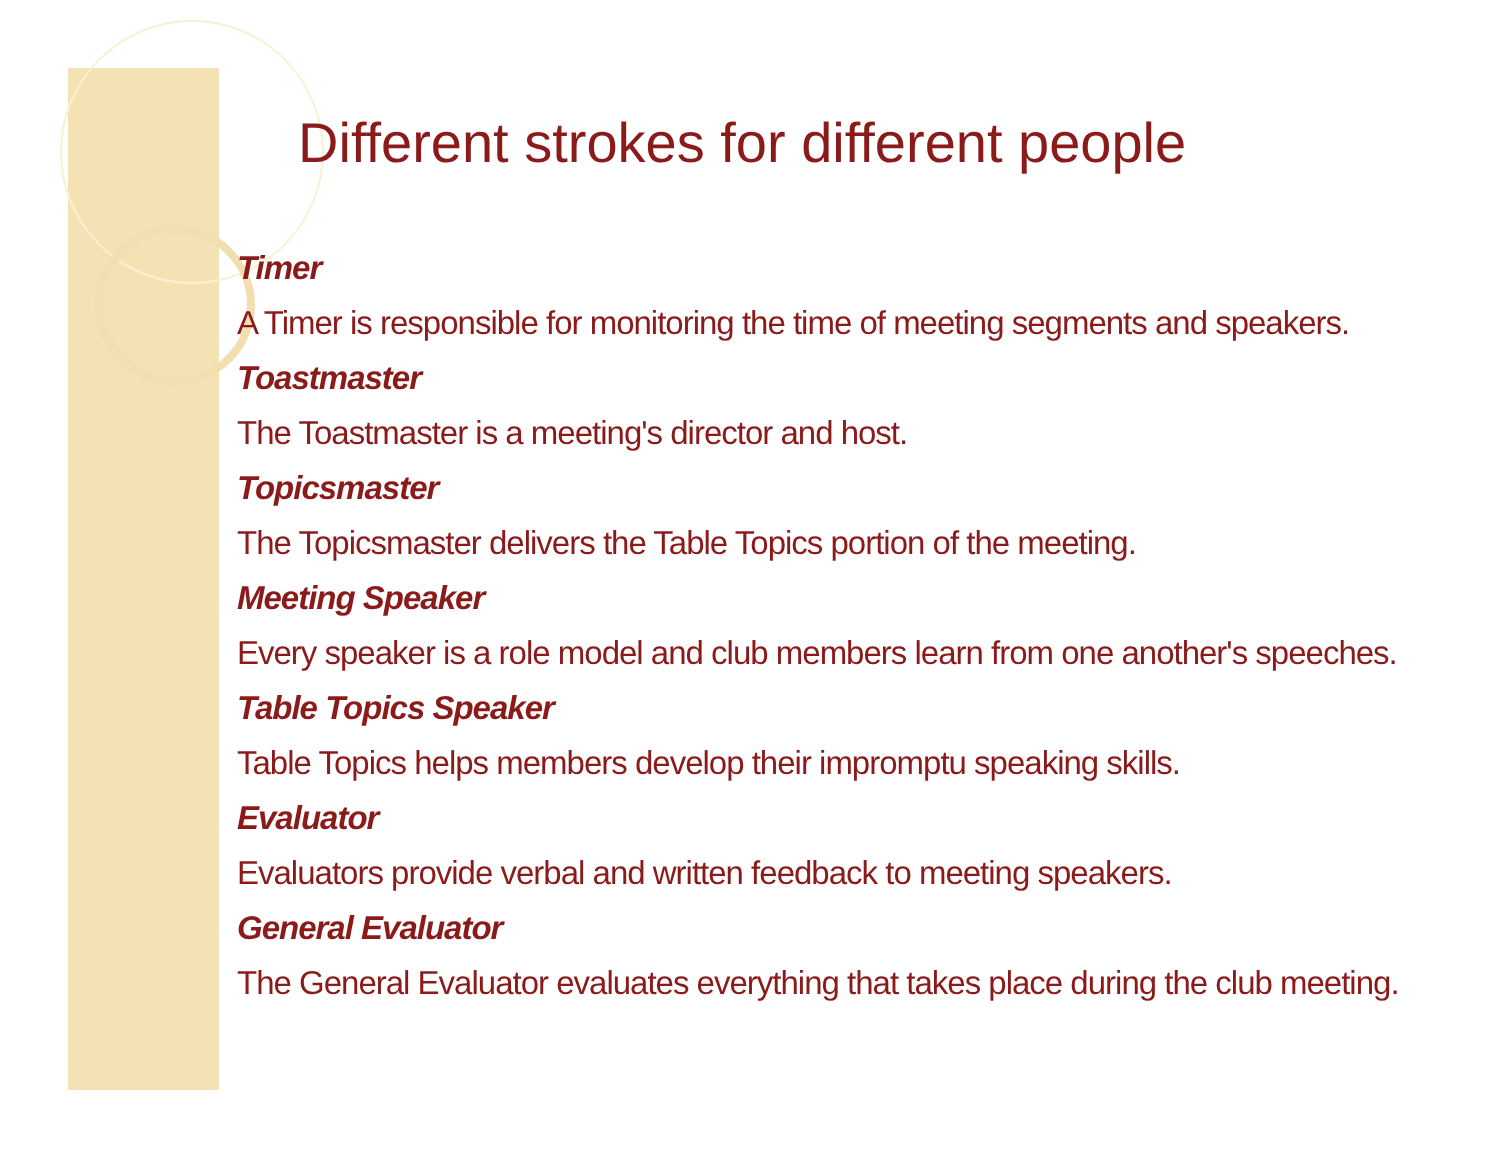Different strokes for different people
Timer
A Timer is responsible for monitoring the time of meeting segments and speakers.
Toastmaster
The Toastmaster is a meeting's director and host.
Topicsmaster
The Topicsmaster delivers the Table Topics portion of the meeting.
Meeting Speaker
Every speaker is a role model and club members learn from one another's speeches.
Table Topics Speaker
Table Topics helps members develop their impromptu speaking skills.
Evaluator
Evaluators provide verbal and written feedback to meeting speakers.
General Evaluator
The General Evaluator evaluates everything that takes place during the club meeting.